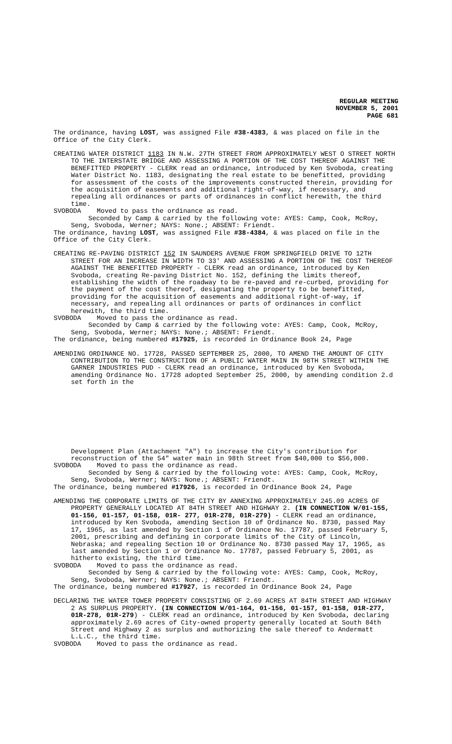REGULAR MEETING
NOVEMBER 5, 2001
PAGE 681
The ordinance, having LOST, was assigned File #38-4383, & was placed on file in the Office of the City Clerk.
CREATING WATER DISTRICT 1183 IN N.W. 27TH STREET FROM APPROXIMATELY WEST O STREET NORTH TO THE INTERSTATE BRIDGE AND ASSESSING A PORTION OF THE COST THEREOF AGAINST THE BENEFITTED PROPERTY - CLERK read an ordinance, introduced by Ken Svoboda, creating Water District No. 1183, designating the real estate to be benefitted, providing for assessment of the costs of the improvements constructed therein, providing for the acquisition of easements and additional right-of-way, if necessary, and repealing all ordinances or parts of ordinances in conflict herewith, the third time.
SVOBODA Moved to pass the ordinance as read.
Seconded by Camp & carried by the following vote: AYES: Camp, Cook, McRoy, Seng, Svoboda, Werner; NAYS: None.; ABSENT: Friendt.
The ordinance, having LOST, was assigned File #38-4384, & was placed on file in the Office of the City Clerk.
CREATING RE-PAVING DISTRICT 152 IN SAUNDERS AVENUE FROM SPRINGFIELD DRIVE TO 12TH STREET FOR AN INCREASE IN WIDTH TO 33' AND ASSESSING A PORTION OF THE COST THEREOF AGAINST THE BENEFITTED PROPERTY - CLERK read an ordinance, introduced by Ken Svoboda, creating Re-paving District No. 152, defining the limits thereof, establishing the width of the roadway to be re-paved and re-curbed, providing for the payment of the cost thereof, designating the property to be benefitted, providing for the acquisition of easements and additional right-of-way, if necessary, and repealing all ordinances or parts of ordinances in conflict herewith, the third time.
SVOBODA Moved to pass the ordinance as read.
Seconded by Camp & carried by the following vote: AYES: Camp, Cook, McRoy, Seng, Svoboda, Werner; NAYS: None.; ABSENT: Friendt.
The ordinance, being numbered #17925, is recorded in Ordinance Book 24, Page
AMENDING ORDINANCE NO. 17728, PASSED SEPTEMBER 25, 2000, TO AMEND THE AMOUNT OF CITY CONTRIBUTION TO THE CONSTRUCTION OF A PUBLIC WATER MAIN IN 98TH STREET WITHIN THE GARNER INDUSTRIES PUD - CLERK read an ordinance, introduced by Ken Svoboda, amending Ordinance No. 17728 adopted September 25, 2000, by amending condition 2.d set forth in the
Development Plan (Attachment "A") to increase the City's contribution for reconstruction of the 54" water main in 98th Street from $40,000 to $56,000.
SVOBODA Moved to pass the ordinance as read.
Seconded by Seng & carried by the following vote: AYES: Camp, Cook, McRoy, Seng, Svoboda, Werner; NAYS: None.; ABSENT: Friendt.
The ordinance, being numbered #17926, is recorded in Ordinance Book 24, Page
AMENDING THE CORPORATE LIMITS OF THE CITY BY ANNEXING APPROXIMATELY 245.09 ACRES OF PROPERTY GENERALLY LOCATED AT 84TH STREET AND HIGHWAY 2. (IN CONNECTION W/01-155, 01-156, 01-157, 01-158, 01R- 277, 01R-278, 01R-279) - CLERK read an ordinance, introduced by Ken Svoboda, amending Section 10 of Ordinance No. 8730, passed May 17, 1965, as last amended by Section 1 of Ordinance No. 17787, passed February 5, 2001, prescribing and defining in corporate limits of the City of Lincoln, Nebraska; and repealing Section 10 or Ordinance No. 8730 passed May 17, 1965, as last amended by Section 1 or Ordinance No. 17787, passed February 5, 2001, as hitherto existing, the third time.
SVOBODA Moved to pass the ordinance as read.
Seconded by Seng & carried by the following vote: AYES: Camp, Cook, McRoy, Seng, Svoboda, Werner; NAYS: None.; ABSENT: Friendt.
The ordinance, being numbered #17927, is recorded in Ordinance Book 24, Page
DECLARING THE WATER TOWER PROPERTY CONSISTING OF 2.69 ACRES AT 84TH STREET AND HIGHWAY 2 AS SURPLUS PROPERTY. (IN CONNECTION W/01-164, 01-156, 01-157, 01-158, 01R-277, 01R-278, 01R-279) - CLERK read an ordinance, introduced by Ken Svoboda, declaring approximately 2.69 acres of City-owned property generally located at South 84th Street and Highway 2 as surplus and authorizing the sale thereof to Andermatt L.L.C., the third time.
SVOBODA Moved to pass the ordinance as read.